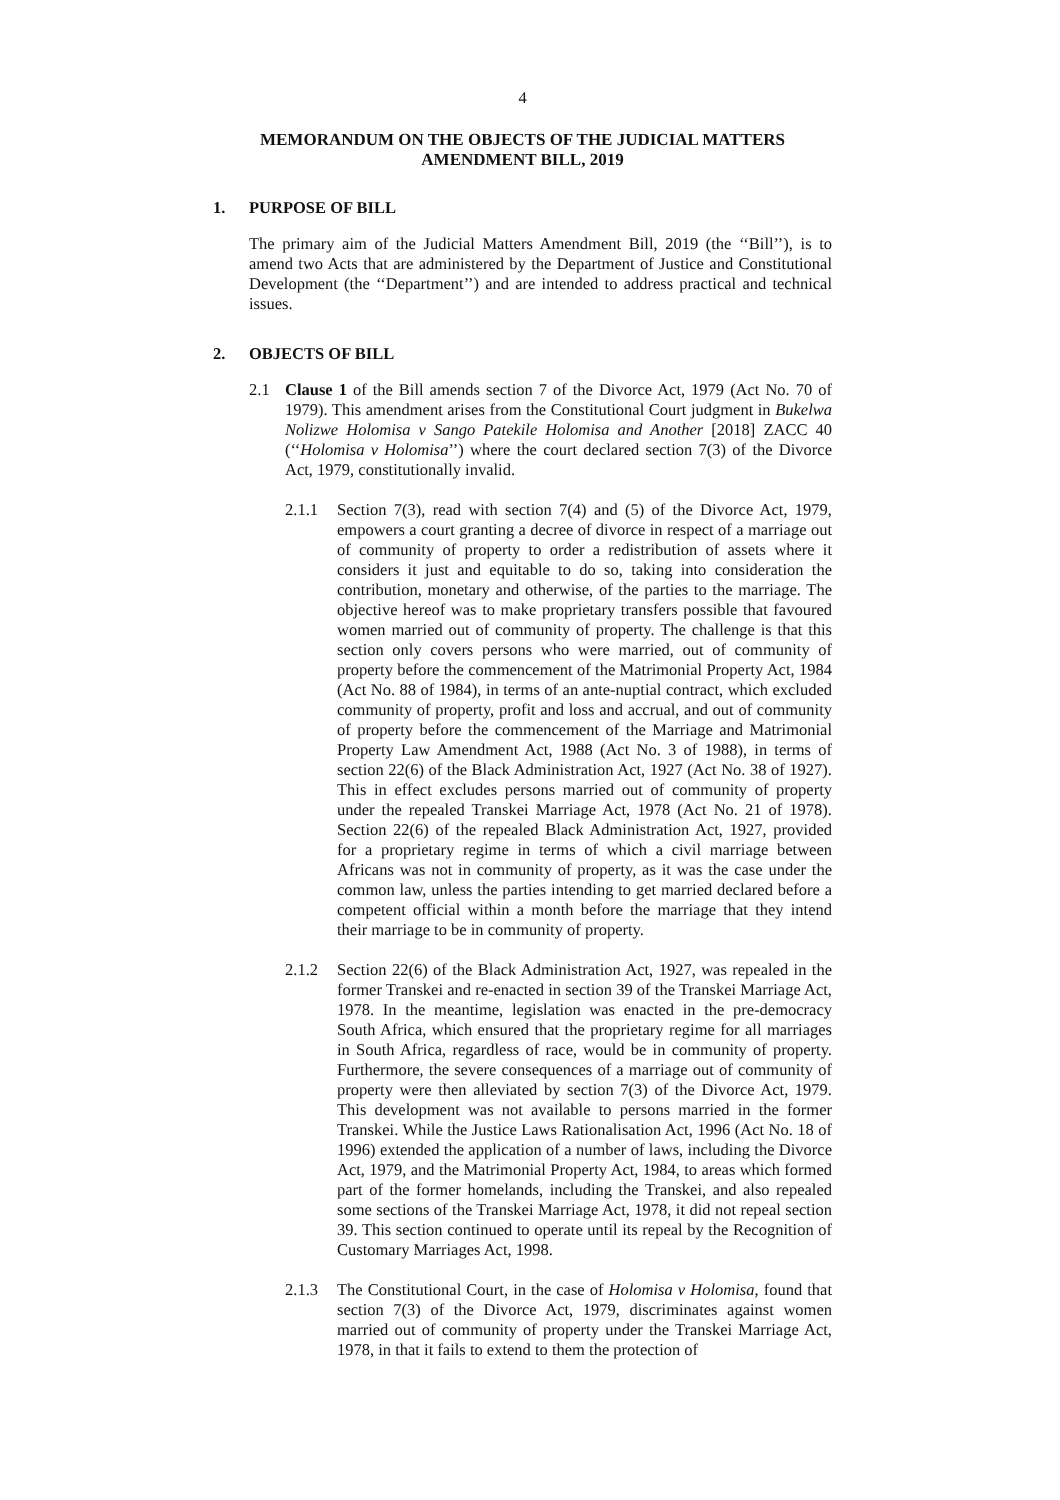4
MEMORANDUM ON THE OBJECTS OF THE JUDICIAL MATTERS
AMENDMENT BILL, 2019
1. PURPOSE OF BILL
The primary aim of the Judicial Matters Amendment Bill, 2019 (the ‘‘Bill’’), is to amend two Acts that are administered by the Department of Justice and Constitutional Development (the ‘‘Department’’) and are intended to address practical and technical issues.
2. OBJECTS OF BILL
2.1 Clause 1 of the Bill amends section 7 of the Divorce Act, 1979 (Act No. 70 of 1979). This amendment arises from the Constitutional Court judgment in Bukelwa Nolizwe Holomisa v Sango Patekile Holomisa and Another [2018] ZACC 40 (‘‘Holomisa v Holomisa’’) where the court declared section 7(3) of the Divorce Act, 1979, constitutionally invalid.
2.1.1 Section 7(3), read with section 7(4) and (5) of the Divorce Act, 1979, empowers a court granting a decree of divorce in respect of a marriage out of community of property to order a redistribution of assets where it considers it just and equitable to do so, taking into consideration the contribution, monetary and otherwise, of the parties to the marriage. The objective hereof was to make proprietary transfers possible that favoured women married out of community of property. The challenge is that this section only covers persons who were married, out of community of property before the commencement of the Matrimonial Property Act, 1984 (Act No. 88 of 1984), in terms of an ante-nuptial contract, which excluded community of property, profit and loss and accrual, and out of community of property before the commencement of the Marriage and Matrimonial Property Law Amendment Act, 1988 (Act No. 3 of 1988), in terms of section 22(6) of the Black Administration Act, 1927 (Act No. 38 of 1927). This in effect excludes persons married out of community of property under the repealed Transkei Marriage Act, 1978 (Act No. 21 of 1978). Section 22(6) of the repealed Black Administration Act, 1927, provided for a proprietary regime in terms of which a civil marriage between Africans was not in community of property, as it was the case under the common law, unless the parties intending to get married declared before a competent official within a month before the marriage that they intend their marriage to be in community of property.
2.1.2 Section 22(6) of the Black Administration Act, 1927, was repealed in the former Transkei and re-enacted in section 39 of the Transkei Marriage Act, 1978. In the meantime, legislation was enacted in the pre-democracy South Africa, which ensured that the proprietary regime for all marriages in South Africa, regardless of race, would be in community of property. Furthermore, the severe consequences of a marriage out of community of property were then alleviated by section 7(3) of the Divorce Act, 1979. This development was not available to persons married in the former Transkei. While the Justice Laws Rationalisation Act, 1996 (Act No. 18 of 1996) extended the application of a number of laws, including the Divorce Act, 1979, and the Matrimonial Property Act, 1984, to areas which formed part of the former homelands, including the Transkei, and also repealed some sections of the Transkei Marriage Act, 1978, it did not repeal section 39. This section continued to operate until its repeal by the Recognition of Customary Marriages Act, 1998.
2.1.3 The Constitutional Court, in the case of Holomisa v Holomisa, found that section 7(3) of the Divorce Act, 1979, discriminates against women married out of community of property under the Transkei Marriage Act, 1978, in that it fails to extend to them the protection of